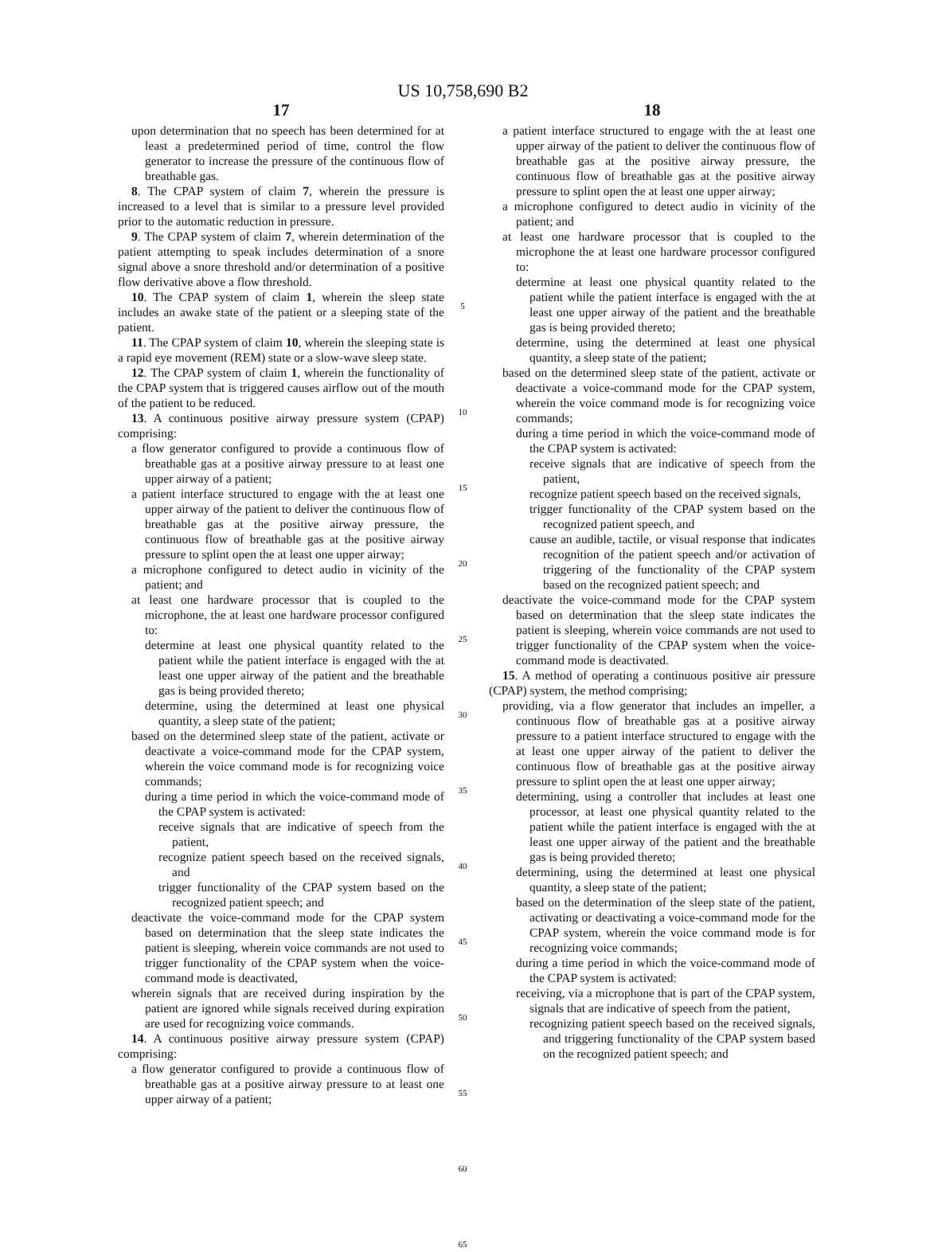US 10,758,690 B2
17
upon determination that no speech has been determined for at least a predetermined period of time, control the flow generator to increase the pressure of the continuous flow of breathable gas.
8. The CPAP system of claim 7, wherein the pressure is increased to a level that is similar to a pressure level provided prior to the automatic reduction in pressure.
9. The CPAP system of claim 7, wherein determination of the patient attempting to speak includes determination of a snore signal above a snore threshold and/or determination of a positive flow derivative above a flow threshold.
10. The CPAP system of claim 1, wherein the sleep state includes an awake state of the patient or a sleeping state of the patient.
11. The CPAP system of claim 10, wherein the sleeping state is a rapid eye movement (REM) state or a slow-wave sleep state.
12. The CPAP system of claim 1, wherein the functionality of the CPAP system that is triggered causes airflow out of the mouth of the patient to be reduced.
13. A continuous positive airway pressure system (CPAP) comprising:
a flow generator configured to provide a continuous flow of breathable gas at a positive airway pressure to at least one upper airway of a patient;
a patient interface structured to engage with the at least one upper airway of the patient to deliver the continuous flow of breathable gas at the positive airway pressure, the continuous flow of breathable gas at the positive airway pressure to splint open the at least one upper airway;
a microphone configured to detect audio in vicinity of the patient; and
at least one hardware processor that is coupled to the microphone, the at least one hardware processor configured to:
determine at least one physical quantity related to the patient while the patient interface is engaged with the at least one upper airway of the patient and the breathable gas is being provided thereto;
determine, using the determined at least one physical quantity, a sleep state of the patient;
based on the determined sleep state of the patient, activate or deactivate a voice-command mode for the CPAP system, wherein the voice command mode is for recognizing voice commands;
during a time period in which the voice-command mode of the CPAP system is activated:
receive signals that are indicative of speech from the patient,
recognize patient speech based on the received signals, and
trigger functionality of the CPAP system based on the recognized patient speech; and
deactivate the voice-command mode for the CPAP system based on determination that the sleep state indicates the patient is sleeping, wherein voice commands are not used to trigger functionality of the CPAP system when the voice-command mode is deactivated,
wherein signals that are received during inspiration by the patient are ignored while signals received during expiration are used for recognizing voice commands.
14. A continuous positive airway pressure system (CPAP) comprising:
a flow generator configured to provide a continuous flow of breathable gas at a positive airway pressure to at least one upper airway of a patient;
5
10
15
20
25
30
35
40
45
50
55
60
65
18
a patient interface structured to engage with the at least one upper airway of the patient to deliver the continuous flow of breathable gas at the positive airway pressure, the continuous flow of breathable gas at the positive airway pressure to splint open the at least one upper airway;
a microphone configured to detect audio in vicinity of the patient; and
at least one hardware processor that is coupled to the microphone the at least one hardware processor configured to:
determine at least one physical quantity related to the patient while the patient interface is engaged with the at least one upper airway of the patient and the breathable gas is being provided thereto;
determine, using the determined at least one physical quantity, a sleep state of the patient;
based on the determined sleep state of the patient, activate or deactivate a voice-command mode for the CPAP system, wherein the voice command mode is for recognizing voice commands;
during a time period in which the voice-command mode of the CPAP system is activated:
receive signals that are indicative of speech from the patient,
recognize patient speech based on the received signals,
trigger functionality of the CPAP system based on the recognized patient speech, and
cause an audible, tactile, or visual response that indicates recognition of the patient speech and/or activation of triggering of the functionality of the CPAP system based on the recognized patient speech; and
deactivate the voice-command mode for the CPAP system based on determination that the sleep state indicates the patient is sleeping, wherein voice commands are not used to trigger functionality of the CPAP system when the voice-command mode is deactivated.
15. A method of operating a continuous positive air pressure (CPAP) system, the method comprising;
providing, via a flow generator that includes an impeller, a continuous flow of breathable gas at a positive airway pressure to a patient interface structured to engage with the at least one upper airway of the patient to deliver the continuous flow of breathable gas at the positive airway pressure to splint open the at least one upper airway;
determining, using a controller that includes at least one processor, at least one physical quantity related to the patient while the patient interface is engaged with the at least one upper airway of the patient and the breathable gas is being provided thereto;
determining, using the determined at least one physical quantity, a sleep state of the patient;
based on the determination of the sleep state of the patient, activating or deactivating a voice-command mode for the CPAP system, wherein the voice command mode is for recognizing voice commands;
during a time period in which the voice-command mode of the CPAP system is activated:
receiving, via a microphone that is part of the CPAP system, signals that are indicative of speech from the patient,
recognizing patient speech based on the received signals, and triggering functionality of the CPAP system based on the recognized patient speech; and